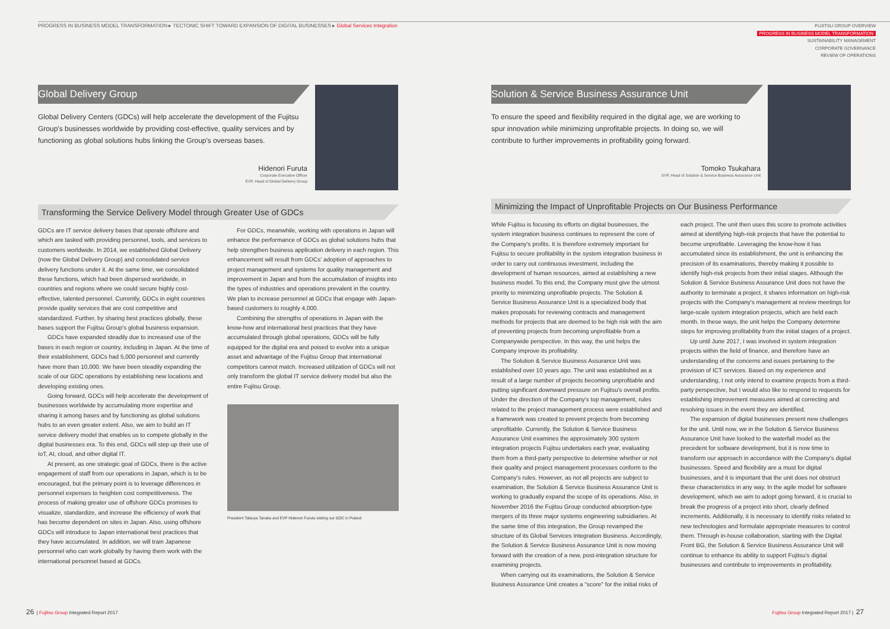PROGRESS IN BUSINESS MODEL TRANSFORMATION ▸ TECTONIC SHIFT TOWARD EXPANSION OF DIGITAL BUSINESSES ▸ Global Services Integration
FUJITSU GROUP OVERVIEW
PROGRESS IN BUSINESS MODEL TRANSFORMATION
SUSTAINABILITY MANAGEMENT
CORPORATE GOVERNANCE
REVIEW OF OPERATIONS
Global Delivery Group
Global Delivery Centers (GDCs) will help accelerate the development of the Fujitsu Group's businesses worldwide by providing cost-effective, quality services and by functioning as global solutions hubs linking the Group's overseas bases.
Hidenori Furuta
Corporate Executive Officer
EVP, Head of Global Delivery Group
Transforming the Service Delivery Model through Greater Use of GDCs
GDCs are IT service delivery bases that operate offshore and which are tasked with providing personnel, tools, and services to customers worldwide. In 2014, we established Global Delivery (now the Global Delivery Group) and consolidated service delivery functions under it. At the same time, we consolidated these functions, which had been dispersed worldwide, in countries and regions where we could secure highly cost-effective, talented personnel. Currently, GDCs in eight countries provide quality services that are cost competitive and standardized. Further, by sharing best practices globally, these bases support the Fujitsu Group's global business expansion.
GDCs have expanded steadily due to increased use of the bases in each region or country, including in Japan. At the time of their establishment, GDCs had 5,000 personnel and currently have more than 10,000. We have been steadily expanding the scale of our GDC operations by establishing new locations and developing existing ones.
Going forward, GDCs will help accelerate the development of businesses worldwide by accumulating more expertise and sharing it among bases and by functioning as global solutions hubs to an even greater extent. Also, we aim to build an IT service delivery model that enables us to compete globally in the digital businesses era. To this end, GDCs will step up their use of IoT, AI, cloud, and other digital IT.
At present, as one strategic goal of GDCs, there is the active engagement of staff from our operations in Japan, which is to be encouraged, but the primary point is to leverage differences in personnel expenses to heighten cost competitiveness. The process of making greater use of offshore GDCs promises to visualize, standardize, and increase the efficiency of work that has become dependent on sites in Japan. Also, using offshore GDCs will introduce to Japan international best practices that they have accumulated. In addition, we will train Japanese personnel who can work globally by having them work with the international personnel based at GDCs.
For GDCs, meanwhile, working with operations in Japan will enhance the performance of GDCs as global solutions hubs that help strengthen business application delivery in each region. This enhancement will result from GDCs' adoption of approaches to project management and systems for quality management and improvement in Japan and from the accumulation of insights into the types of industries and operations prevalent in the country. We plan to increase personnel at GDCs that engage with Japan-based customers to roughly 4,000.
Combining the strengths of operations in Japan with the know-how and international best practices that they have accumulated through global operations, GDCs will be fully equipped for the digital era and poised to evolve into a unique asset and advantage of the Fujitsu Group that international competitors cannot match. Increased utilization of GDCs will not only transform the global IT service delivery model but also the entire Fujitsu Group.
President Tatsuya Tanaka and EVP Hidenori Furuta visiting our GDC in Poland
Solution & Service Business Assurance Unit
To ensure the speed and flexibility required in the digital age, we are working to spur innovation while minimizing unprofitable projects. In doing so, we will contribute to further improvements in profitability going forward.
Tomoko Tsukahara
SVP, Head of Solution & Service Business Assurance Unit
Minimizing the Impact of Unprofitable Projects on Our Business Performance
While Fujitsu is focusing its efforts on digital businesses, the system integration business continues to represent the core of the Company's profits. It is therefore extremely important for Fujitsu to secure profitability in the system integration business in order to carry out continuous investment, including the development of human resources, aimed at establishing a new business model. To this end, the Company must give the utmost priority to minimizing unprofitable projects. The Solution & Service Business Assurance Unit is a specialized body that makes proposals for reviewing contracts and management methods for projects that are deemed to be high risk with the aim of preventing projects from becoming unprofitable from a Companywide perspective. In this way, the unit helps the Company improve its profitability.
The Solution & Service Business Assurance Unit was established over 10 years ago. The unit was established as a result of a large number of projects becoming unprofitable and putting significant downward pressure on Fujitsu's overall profits. Under the direction of the Company's top management, rules related to the project management process were established and a framework was created to prevent projects from becoming unprofitable. Currently, the Solution & Service Business Assurance Unit examines the approximately 300 system integration projects Fujitsu undertakes each year, evaluating them from a third-party perspective to determine whether or not their quality and project management processes conform to the Company's rules. However, as not all projects are subject to examination, the Solution & Service Business Assurance Unit is working to gradually expand the scope of its operations. Also, in November 2016 the Fujitsu Group conducted absorption-type mergers of its three major systems engineering subsidiaries. At the same time of this integration, the Group revamped the structure of its Global Services Integration Business. Accordingly, the Solution & Service Business Assurance Unit is now moving forward with the creation of a new, post-integration structure for examining projects.
When carrying out its examinations, the Solution & Service Business Assurance Unit creates a "score" for the initial risks of
each project. The unit then uses this score to promote activities aimed at identifying high-risk projects that have the potential to become unprofitable. Leveraging the know-how it has accumulated since its establishment, the unit is enhancing the precision of its examinations, thereby making it possible to identify high-risk projects from their initial stages. Although the Solution & Service Business Assurance Unit does not have the authority to terminate a project, it shares information on high-risk projects with the Company's management at review meetings for large-scale system integration projects, which are held each month. In these ways, the unit helps the Company determine steps for improving profitability from the initial stages of a project.
Up until June 2017, I was involved in system integration projects within the field of finance, and therefore have an understanding of the concerns and issues pertaining to the provision of ICT services. Based on my experience and understanding, I not only intend to examine projects from a third-party perspective, but I would also like to respond to requests for establishing improvement measures aimed at correcting and resolving issues in the event they are identified.
The expansion of digital businesses present new challenges for the unit. Until now, we in the Solution & Service Business Assurance Unit have looked to the waterfall model as the precedent for software development, but it is now time to transform our approach in accordance with the Company's digital businesses. Speed and flexibility are a must for digital businesses, and it is important that the unit does not obstruct these characteristics in any way. In the agile model for software development, which we aim to adopt going forward, it is crucial to break the progress of a project into short, clearly defined increments. Additionally, it is necessary to identify risks related to new technologies and formulate appropriate measures to control them. Through in-house collaboration, starting with the Digital Front BG, the Solution & Service Business Assurance Unit will continue to enhance its ability to support Fujitsu's digital businesses and contribute to improvements in profitability.
26 | Fujitsu Group Integrated Report 2017
Fujitsu Group Integrated Report 2017 | 27